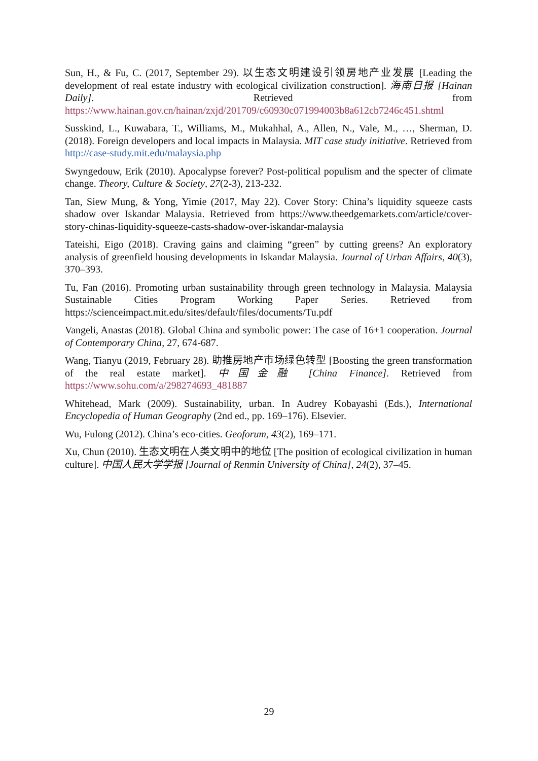Sun, H., & Fu, C. (2017, September 29). 以生态文明建设引领房地产业发展 [Leading the development of real estate industry with ecological civilization construction]. 海南日报 [Hainan Daily]. Retrieved from https://www.hainan.gov.cn/hainan/zxjd/201709/c60930c071994003b8a612cb7246c451.shtml
Susskind, L., Kuwabara, T., Williams, M., Mukahhal, A., Allen, N., Vale, M., …, Sherman, D. (2018). Foreign developers and local impacts in Malaysia. MIT case study initiative. Retrieved from http://case-study.mit.edu/malaysia.php
Swyngedouw, Erik (2010). Apocalypse forever? Post-political populism and the specter of climate change. Theory, Culture & Society, 27(2-3), 213-232.
Tan, Siew Mung, & Yong, Yimie (2017, May 22). Cover Story: China’s liquidity squeeze casts shadow over Iskandar Malaysia. Retrieved from https://www.theedgemarkets.com/article/cover-story-chinas-liquidity-squeeze-casts-shadow-over-iskandar-malaysia
Tateishi, Eigo (2018). Craving gains and claiming “green” by cutting greens? An exploratory analysis of greenfield housing developments in Iskandar Malaysia. Journal of Urban Affairs, 40(3), 370–393.
Tu, Fan (2016). Promoting urban sustainability through green technology in Malaysia. Malaysia Sustainable Cities Program Working Paper Series. Retrieved from https://scienceimpact.mit.edu/sites/default/files/documents/Tu.pdf
Vangeli, Anastas (2018). Global China and symbolic power: The case of 16+1 cooperation. Journal of Contemporary China, 27, 674-687.
Wang, Tianyu (2019, February 28). 助推房地产市场绿色转型 [Boosting the green transformation of the real estate market]. 中国金融 [China Finance]. Retrieved from https://www.sohu.com/a/298274693_481887
Whitehead, Mark (2009). Sustainability, urban. In Audrey Kobayashi (Eds.), International Encyclopedia of Human Geography (2nd ed., pp. 169–176). Elsevier.
Wu, Fulong (2012). China’s eco-cities. Geoforum, 43(2), 169–171.
Xu, Chun (2010). 生态文明在人类文明中的地位 [The position of ecological civilization in human culture]. 中国人民大学学报 [Journal of Renmin University of China], 24(2), 37–45.
29